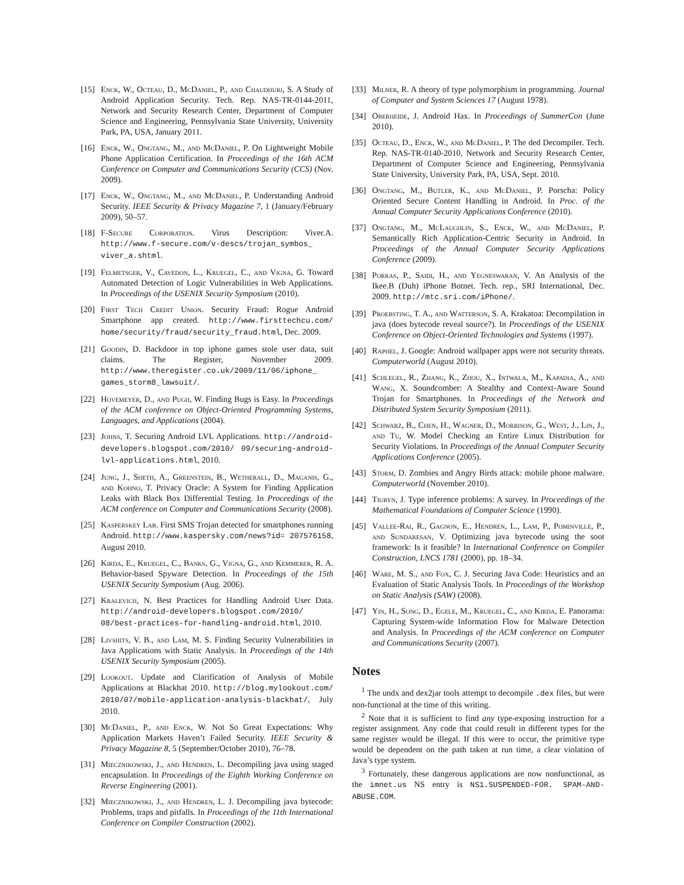[15] Enck, W., Octeau, D., McDaniel, P., and Chaudhuri, S. A Study of Android Application Security. Tech. Rep. NAS-TR-0144-2011, Network and Security Research Center, Department of Computer Science and Engineering, Pennsylvania State University, University Park, PA, USA, January 2011.
[16] Enck, W., Ongtang, M., and McDaniel, P. On Lightweight Mobile Phone Application Certification. In Proceedings of the 16th ACM Conference on Computer and Communications Security (CCS) (Nov. 2009).
[17] Enck, W., Ongtang, M., and McDaniel, P. Understanding Android Security. IEEE Security & Privacy Magazine 7, 1 (January/February 2009), 50–57.
[18] F-Secure Corporation. Virus Description: Viver.A. http://www.f-secure.com/v-descs/trojan_symbos_ viver_a.shtml.
[19] Felmetsger, V., Cavedon, L., Kruegel, C., and Vigna, G. Toward Automated Detection of Logic Vulnerabilities in Web Applications. In Proceedings of the USENIX Security Symposium (2010).
[20] First Tech Credit Union. Security Fraud: Rogue Android Smartphone app created. http://www.firsttechcu.com/ home/security/fraud/security_fraud.html, Dec. 2009.
[21] Goodin, D. Backdoor in top iphone games stole user data, suit claims. The Register, November 2009. http://www.theregister.co.uk/2009/11/06/iphone_ games_storm8_lawsuit/.
[22] Hovemeyer, D., and Pugh, W. Finding Bugs is Easy. In Proceedings of the ACM conference on Object-Oriented Programming Systems, Languages, and Applications (2004).
[23] Johns, T. Securing Android LVL Applications. http://android-developers.blogspot.com/2010/ 09/securing-android-lvl-applications.html, 2010.
[24] Jung, J., Sheth, A., Greenstein, B., Wetherall, D., Maganis, G., and Kohno, T. Privacy Oracle: A System for Finding Application Leaks with Black Box Differential Testing. In Proceedings of the ACM conference on Computer and Communications Security (2008).
[25] Kasperskey Lab. First SMS Trojan detected for smartphones running Android. http://www.kaspersky.com/news?id= 207576158, August 2010.
[26] Kirda, E., Kruegel, C., Banks, G., Vigna, G., and Kemmerer, R. A. Behavior-based Spyware Detection. In Proceedings of the 15th USENIX Security Symposium (Aug. 2006).
[27] Kralevich, N. Best Practices for Handling Android User Data. http://android-developers.blogspot.com/2010/ 08/best-practices-for-handling-android.html, 2010.
[28] Livshits, V. B., and Lam, M. S. Finding Security Vulnerabilities in Java Applications with Static Analysis. In Proceedings of the 14th USENIX Security Symposium (2005).
[29] Lookout. Update and Clarification of Analysis of Mobile Applications at Blackhat 2010. http://blog.mylookout.com/ 2010/07/mobile-application-analysis-blackhat/, July 2010.
[30] McDaniel, P., and Enck, W. Not So Great Expectations: Why Application Markets Haven’t Failed Security. IEEE Security & Privacy Magazine 8, 5 (September/October 2010), 76–78.
[31] Miecznikowski, J., and Hendren, L. Decompiling java using staged encapsulation. In Proceedings of the Eighth Working Conference on Reverse Engineering (2001).
[32] Miecznikowski, J., and Hendren, L. J. Decompiling java bytecode: Problems, traps and pitfalls. In Proceedings of the 11th International Conference on Compiler Construction (2002).
[33] Milner, R. A theory of type polymorphism in programming. Journal of Computer and System Sciences 17 (August 1978).
[34] Oberheide, J. Android Hax. In Proceedings of SummerCon (June 2010).
[35] Octeau, D., Enck, W., and McDaniel, P. The ded Decompiler. Tech. Rep. NAS-TR-0140-2010, Network and Security Research Center, Department of Computer Science and Engineering, Pennsylvania State University, University Park, PA, USA, Sept. 2010.
[36] Ongtang, M., Butler, K., and McDaniel, P. Porscha: Policy Oriented Secure Content Handling in Android. In Proc. of the Annual Computer Security Applications Conference (2010).
[37] Ongtang, M., McLaughlin, S., Enck, W., and McDaniel, P. Semantically Rich Application-Centric Security in Android. In Proceedings of the Annual Computer Security Applications Conference (2009).
[38] Porras, P., Saidi, H., and Yegneswaran, V. An Analysis of the Ikee.B (Duh) iPhone Botnet. Tech. rep., SRI International, Dec. 2009. http://mtc.sri.com/iPhone/.
[39] Proebsting, T. A., and Watterson, S. A. Krakatoa: Decompilation in java (does bytecode reveal source?). In Proceedings of the USENIX Conference on Object-Oriented Technologies and Systems (1997).
[40] Raphel, J. Google: Android wallpaper apps were not security threats. Computerworld (August 2010).
[41] Schlegel, R., Zhang, K., Zhou, X., Intwala, M., Kapadia, A., and Wang, X. Soundcomber: A Stealthy and Context-Aware Sound Trojan for Smartphones. In Proceedings of the Network and Distributed System Security Symposium (2011).
[42] Schwarz, B., Chen, H., Wagner, D., Morrison, G., West, J., Lin, J., and Tu, W. Model Checking an Entire Linux Distribution for Security Violations. In Proceedings of the Annual Computer Security Applications Conference (2005).
[43] Storm, D. Zombies and Angry Birds attack: mobile phone malware. Computerworld (November 2010).
[44] Tiuryn, J. Type inference problems: A survey. In Proceedings of the Mathematical Foundations of Computer Science (1990).
[45] Vallee-Rai, R., Gagnon, E., Hendren, L., Lam, P., Pominville, P., and Sundaresan, V. Optimizing java bytecode using the soot framework: Is it feasible? In International Conference on Compiler Construction, LNCS 1781 (2000), pp. 18–34.
[46] Ware, M. S., and Fox, C. J. Securing Java Code: Heuristics and an Evaluation of Static Analysis Tools. In Proceedings of the Workshop on Static Analysis (SAW) (2008).
[47] Yin, H., Song, D., Egele, M., Kruegel, C., and Kirda, E. Panorama: Capturing System-wide Information Flow for Malware Detection and Analysis. In Proceedings of the ACM conference on Computer and Communications Security (2007).
Notes
<sup>1</sup> The undx and dex2jar tools attempt to decompile .dex files, but were non-functional at the time of this writing.
<sup>2</sup> Note that it is sufficient to find any type-exposing instruction for a register assignment. Any code that could result in different types for the same register would be illegal. If this were to occur, the primitive type would be dependent on the path taken at run time, a clear violation of Java’s type system.
<sup>3</sup> Fortunately, these dangerous applications are now nonfunctional, as the imnet.us NS entry is NS1.SUSPENDED-FOR. SPAM-AND-ABUSE.COM.